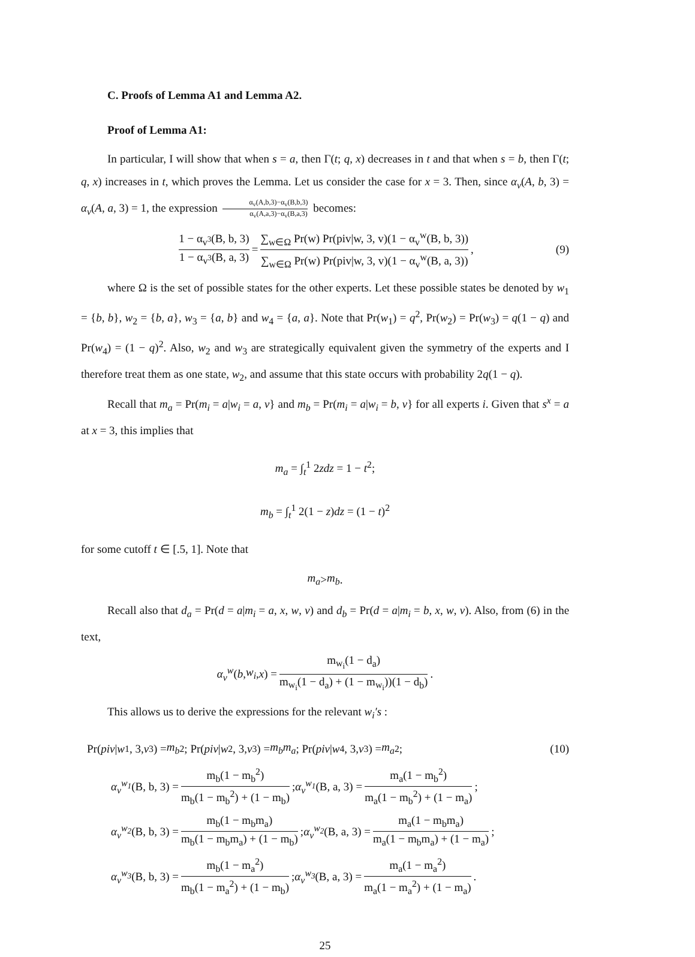C. Proofs of Lemma A1 and Lemma A2.
Proof of Lemma A1:
In particular, I will show that when s = a, then Γ(t; q, x) decreases in t and that when s = b, then Γ(t; q, x) increases in t, which proves the Lemma. Let us consider the case for x = 3. Then, since α<sub>v</sub>(A, b, 3) = α<sub>v</sub>(A, a, 3) = 1, the expression α<sub>v</sub>(A,b,3)−α<sub>v</sub>(B,b,3) α<sub>v</sub>(A,a,3)−α<sub>v</sub>(B,a,3) becomes:
1 − α<sub>v<sup>3</sup></sub>(B, b, 3) 1 − α<sub>v<sup>3</sup></sub>(B, a, 3) = ∑<sub>w∈Ω</sub> Pr(w) Pr(piv|w, 3, v)(1 − α<sub>v</sub><sup>w</sup>(B, b, 3)) ∑<sub>w∈Ω</sub> Pr(w) Pr(piv|w, 3, v)(1 − α<sub>v</sub><sup>w</sup>(B, a, 3)), (9)
where Ω is the set of possible states for the other experts. Let these possible states be denoted by w<sub>1</sub> = {b, b}, w<sub>2</sub> = {b, a}, w<sub>3</sub> = {a, b} and w<sub>4</sub> = {a, a}. Note that Pr(w<sub>1</sub>) = q<sup>2</sup>, Pr(w<sub>2</sub>) = Pr(w<sub>3</sub>) = q(1 − q) and Pr(w<sub>4</sub>) = (1 − q)<sup>2</sup>. Also, w<sub>2</sub> and w<sub>3</sub> are strategically equivalent given the symmetry of the experts and I therefore treat them as one state, w<sub>2</sub>, and assume that this state occurs with probability 2q(1 − q).
Recall that m<sub>a</sub> = Pr(m<sub>i</sub> = a|w<sub>i</sub> = a, v} and m<sub>b</sub> = Pr(m<sub>i</sub> = a|w<sub>i</sub> = b, v} for all experts i. Given that s<sup>x</sup> = a at x = 3, this implies that
m<sub>a</sub> = ∫<sub>t</sub><sup>1</sup> 2zdz = 1 − t<sup>2</sup>;
m<sub>b</sub> = ∫<sub>t</sub><sup>1</sup> 2(1 − z)dz = (1 − t)<sup>2</sup>
for some cutoff t ∈ [.5, 1]. Note that
m<sub>a</sub> > m<sub>b</sub>.
Recall also that d<sub>a</sub> = Pr(d = a|m<sub>i</sub> = a, x, w, v) and d<sub>b</sub> = Pr(d = a|m<sub>i</sub> = b, x, w, v). Also, from (6) in the text,
α<sub>v</sub><sup>w</sup> (b, w<sub>i</sub>, x) = m<sub>w<sub>i</sub></sub>(1 − d<sub>a</sub>) m<sub>w<sub>i</sub></sub>(1 − d<sub>a</sub>) + (1 − m<sub>w<sub>i</sub></sub>))(1 − d<sub>b</sub>).
This allows us to derive the expressions for the relevant w<sub>i</sub>′s :
Pr(piv | w<sub>1</sub>, 3, v<sup>3</sup>) = m<sub>b</sub><sup>2</sup>; Pr(piv | w<sub>2</sub>, 3, v<sup>3</sup>) = m<sub>b</sub>m<sub>a</sub>; Pr(piv | w<sub>4</sub>, 3, v<sup>3</sup>) = m<sub>a</sub><sup>2</sup>; (10)
α<sub>v</sub><sup>w<sub>1</sub></sup> (B, b, 3) = m<sub>b</sub>(1 − m<sub>b</sub><sup>2</sup>) m<sub>b</sub>(1 − m<sub>b</sub><sup>2</sup>) + (1 − m<sub>b</sub>); α<sub>v</sub><sup>w<sub>1</sub></sup> (B, a, 3) = m<sub>a</sub>(1 − m<sub>b</sub><sup>2</sup>) m<sub>a</sub>(1 − m<sub>b</sub><sup>2</sup>) + (1 − m<sub>a</sub>);
α<sub>v</sub><sup>w<sub>2</sub></sup> (B, b, 3) = m<sub>b</sub>(1 − m<sub>b</sub>m<sub>a</sub>) m<sub>b</sub>(1 − m<sub>b</sub>m<sub>a</sub>) + (1 − m<sub>b</sub>); α<sub>v</sub><sup>w<sub>2</sub></sup> (B, a, 3) = m<sub>a</sub>(1 − m<sub>b</sub>m<sub>a</sub>) m<sub>a</sub>(1 − m<sub>b</sub>m<sub>a</sub>) + (1 − m<sub>a</sub>);
α<sub>v</sub><sup>w<sub>3</sub></sup> (B, b, 3) = m<sub>b</sub>(1 − m<sub>a</sub><sup>2</sup>) m<sub>b</sub>(1 − m<sub>a</sub><sup>2</sup>) + (1 − m<sub>b</sub>); α<sub>v</sub><sup>w<sub>3</sub></sup> (B, a, 3) = m<sub>a</sub>(1 − m<sub>a</sub><sup>2</sup>) m<sub>a</sub>(1 − m<sub>a</sub><sup>2</sup>) + (1 − m<sub>a</sub>).
25